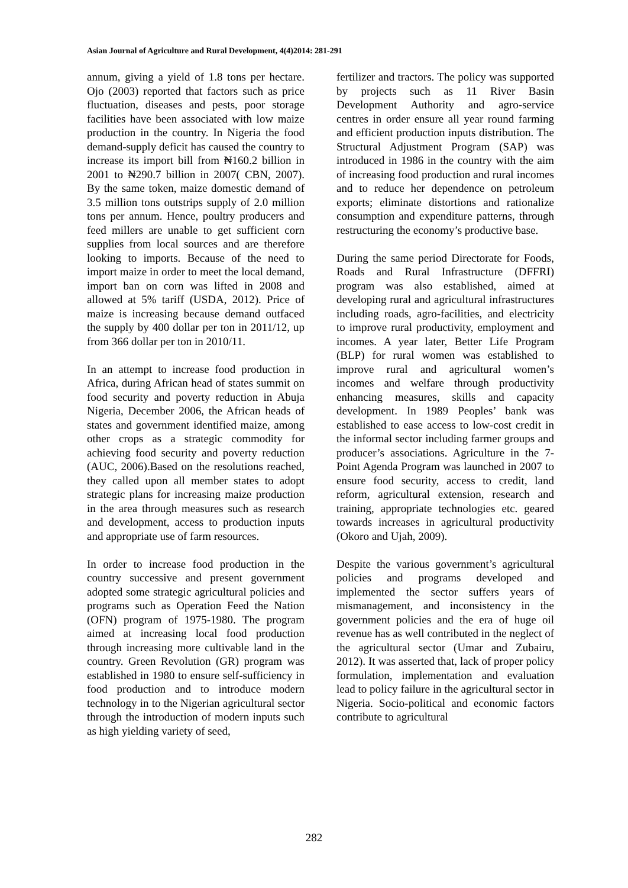Asian Journal of Agriculture and Rural Development, 4(4)2014: 281-291
annum, giving a yield of 1.8 tons per hectare. Ojo (2003) reported that factors such as price fluctuation, diseases and pests, poor storage facilities have been associated with low maize production in the country. In Nigeria the food demand-supply deficit has caused the country to increase its import bill from ₦160.2 billion in 2001 to ₦290.7 billion in 2007( CBN, 2007). By the same token, maize domestic demand of 3.5 million tons outstrips supply of 2.0 million tons per annum. Hence, poultry producers and feed millers are unable to get sufficient corn supplies from local sources and are therefore looking to imports. Because of the need to import maize in order to meet the local demand, import ban on corn was lifted in 2008 and allowed at 5% tariff (USDA, 2012). Price of maize is increasing because demand outfaced the supply by 400 dollar per ton in 2011/12, up from 366 dollar per ton in 2010/11.
In an attempt to increase food production in Africa, during African head of states summit on food security and poverty reduction in Abuja Nigeria, December 2006, the African heads of states and government identified maize, among other crops as a strategic commodity for achieving food security and poverty reduction (AUC, 2006).Based on the resolutions reached, they called upon all member states to adopt strategic plans for increasing maize production in the area through measures such as research and development, access to production inputs and appropriate use of farm resources.
In order to increase food production in the country successive and present government adopted some strategic agricultural policies and programs such as Operation Feed the Nation (OFN) program of 1975-1980. The program aimed at increasing local food production through increasing more cultivable land in the country. Green Revolution (GR) program was established in 1980 to ensure self-sufficiency in food production and to introduce modern technology in to the Nigerian agricultural sector through the introduction of modern inputs such as high yielding variety of seed,
fertilizer and tractors. The policy was supported by projects such as 11 River Basin Development Authority and agro-service centres in order ensure all year round farming and efficient production inputs distribution. The Structural Adjustment Program (SAP) was introduced in 1986 in the country with the aim of increasing food production and rural incomes and to reduce her dependence on petroleum exports; eliminate distortions and rationalize consumption and expenditure patterns, through restructuring the economy’s productive base.
During the same period Directorate for Foods, Roads and Rural Infrastructure (DFFRI) program was also established, aimed at developing rural and agricultural infrastructures including roads, agro-facilities, and electricity to improve rural productivity, employment and incomes. A year later, Better Life Program (BLP) for rural women was established to improve rural and agricultural women’s incomes and welfare through productivity enhancing measures, skills and capacity development. In 1989 Peoples’ bank was established to ease access to low-cost credit in the informal sector including farmer groups and producer’s associations. Agriculture in the 7-Point Agenda Program was launched in 2007 to ensure food security, access to credit, land reform, agricultural extension, research and training, appropriate technologies etc. geared towards increases in agricultural productivity (Okoro and Ujah, 2009).
Despite the various government’s agricultural policies and programs developed and implemented the sector suffers years of mismanagement, and inconsistency in the government policies and the era of huge oil revenue has as well contributed in the neglect of the agricultural sector (Umar and Zubairu, 2012). It was asserted that, lack of proper policy formulation, implementation and evaluation lead to policy failure in the agricultural sector in Nigeria. Socio-political and economic factors contribute to agricultural
282